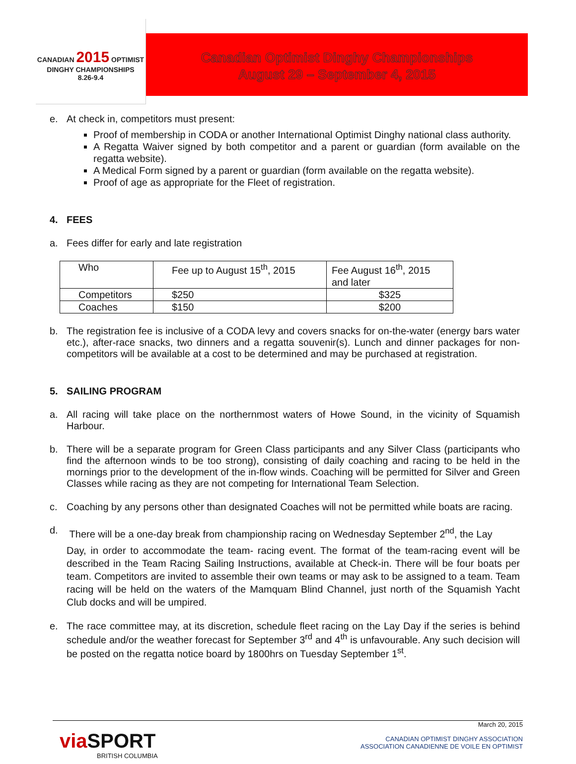CANADIAN 2015 OPTIMIST
DINGHY CHAMPIONSHIPS
8.26-9.4
Canadian Optimist Dinghy Championships
August 29 – September 4, 2015
e. At check in, competitors must present:
Proof of membership in CODA or another International Optimist Dinghy national class authority.
A Regatta Waiver signed by both competitor and a parent or guardian (form available on the regatta website).
A Medical Form signed by a parent or guardian (form available on the regatta website).
Proof of age as appropriate for the Fleet of registration.
4. FEES
a. Fees differ for early and late registration
| Who | Fee up to August 15<sup>th</sup>, 2015 | Fee August 16<sup>th</sup>, 2015 and later |
| Competitors | $250 | $325 |
| Coaches | $150 | $200 |
b. The registration fee is inclusive of a CODA levy and covers snacks for on-the-water (energy bars water etc.), after-race snacks, two dinners and a regatta souvenir(s). Lunch and dinner packages for non-competitors will be available at a cost to be determined and may be purchased at registration.
5. SAILING PROGRAM
a. All racing will take place on the northernmost waters of Howe Sound, in the vicinity of Squamish Harbour.
b. There will be a separate program for Green Class participants and any Silver Class (participants who find the afternoon winds to be too strong), consisting of daily coaching and racing to be held in the mornings prior to the development of the in-flow winds. Coaching will be permitted for Silver and Green Classes while racing as they are not competing for International Team Selection.
c. Coaching by any persons other than designated Coaches will not be permitted while boats are racing.
d. There will be a one-day break from championship racing on Wednesday September 2<sup>nd</sup>, the Lay
Day, in order to accommodate the team- racing event. The format of the team-racing event will be described in the Team Racing Sailing Instructions, available at Check-in. There will be four boats per team. Competitors are invited to assemble their own teams or may ask to be assigned to a team. Team racing will be held on the waters of the Mamquam Blind Channel, just north of the Squamish Yacht Club docks and will be umpired.
e. The race committee may, at its discretion, schedule fleet racing on the Lay Day if the series is behind schedule and/or the weather forecast for September 3<sup>rd</sup> and 4<sup>th</sup> is unfavourable. Any such decision will be posted on the regatta notice board by 1800hrs on Tuesday September 1<sup>st</sup>.
via SPORT
BRITISH COLUMBIA
March 20, 2015
CANADIAN OPTIMIST DINGHY ASSOCIATION
ASSOCIATION CANADIENNE DE VOILE EN OPTIMIST